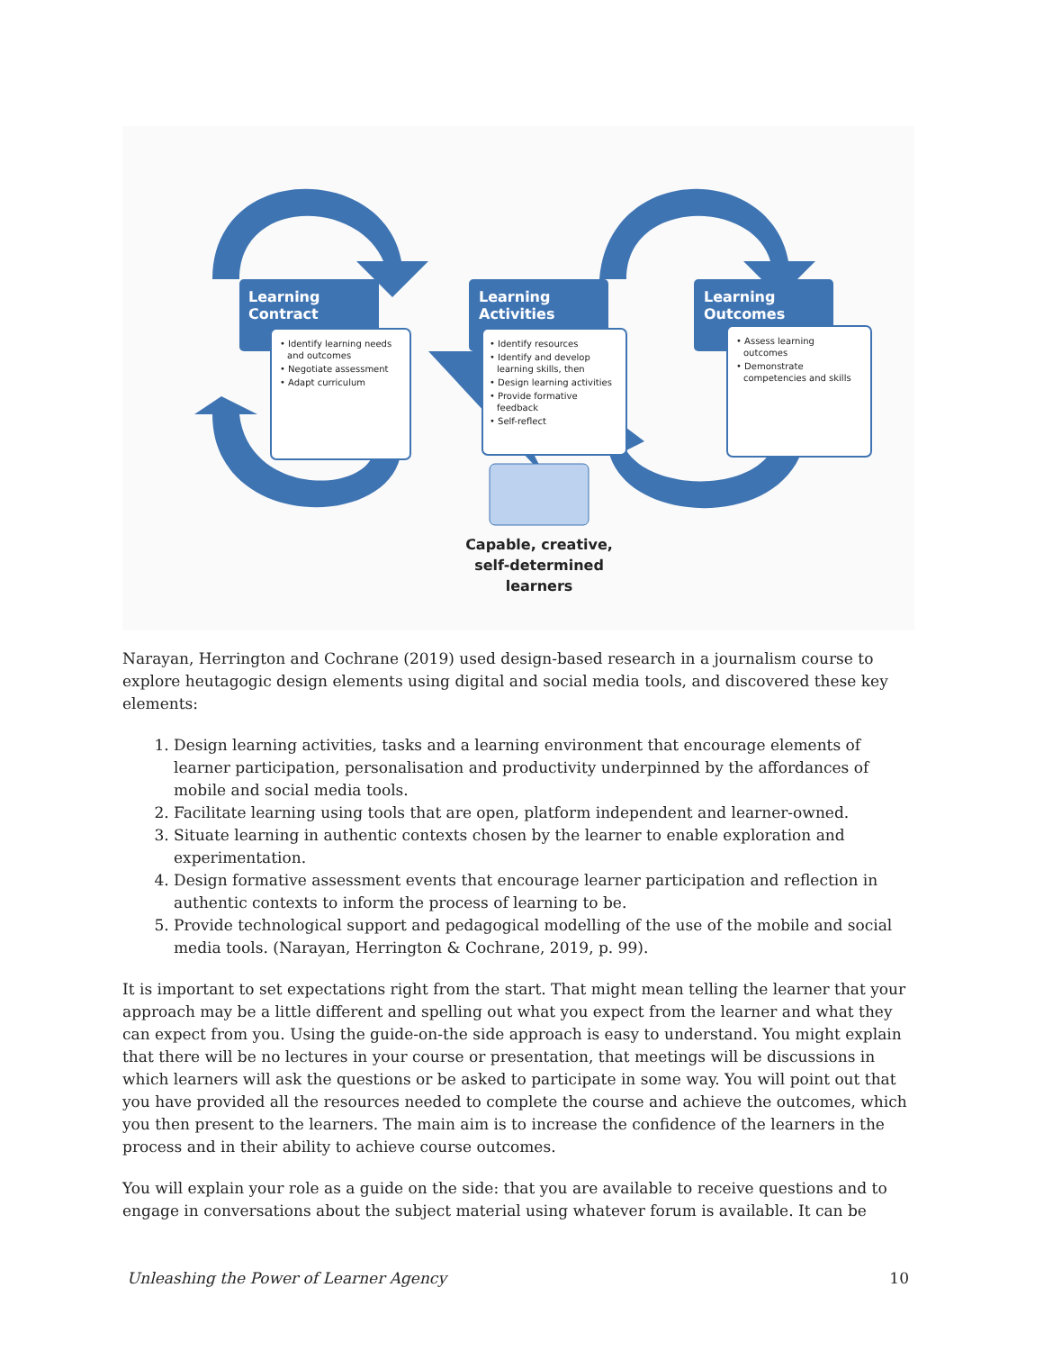Learning
Contract
Learning
Activities
Learning
Outcomes
• Identify learning needs
and outcomes
• Negotiate assessment
• Adapt curriculum
• Identify resources
• Identify and develop
learning skills, then
• Design learning activities
• Provide formative
feedback
• Self-reflect
• Assess learning
outcomes
• Demonstrate
competencies and skills
Capable, creative,
self-determined
learners
Narayan, Herrington and Cochrane (2019) used design-based research in a journalism course to explore heutagogic design elements using digital and social media tools, and discovered these key elements:
1. Design learning activities, tasks and a learning environment that encourage elements of learner participation, personalisation and productivity underpinned by the affordances of mobile and social media tools.
2. Facilitate learning using tools that are open, platform independent and learner-owned.
3. Situate learning in authentic contexts chosen by the learner to enable exploration and experimentation.
4. Design formative assessment events that encourage learner participation and reflection in authentic contexts to inform the process of learning to be.
5. Provide technological support and pedagogical modelling of the use of the mobile and social media tools. (Narayan, Herrington & Cochrane, 2019, p. 99).
It is important to set expectations right from the start. That might mean telling the learner that your approach may be a little different and spelling out what you expect from the learner and what they can expect from you. Using the guide-on-the side approach is easy to understand. You might explain that there will be no lectures in your course or presentation, that meetings will be discussions in which learners will ask the questions or be asked to participate in some way. You will point out that you have provided all the resources needed to complete the course and achieve the outcomes, which you then present to the learners. The main aim is to increase the confidence of the learners in the process and in their ability to achieve course outcomes.
You will explain your role as a guide on the side: that you are available to receive questions and to engage in conversations about the subject material using whatever forum is available. It can be
Unleashing the Power of Learner Agency 10